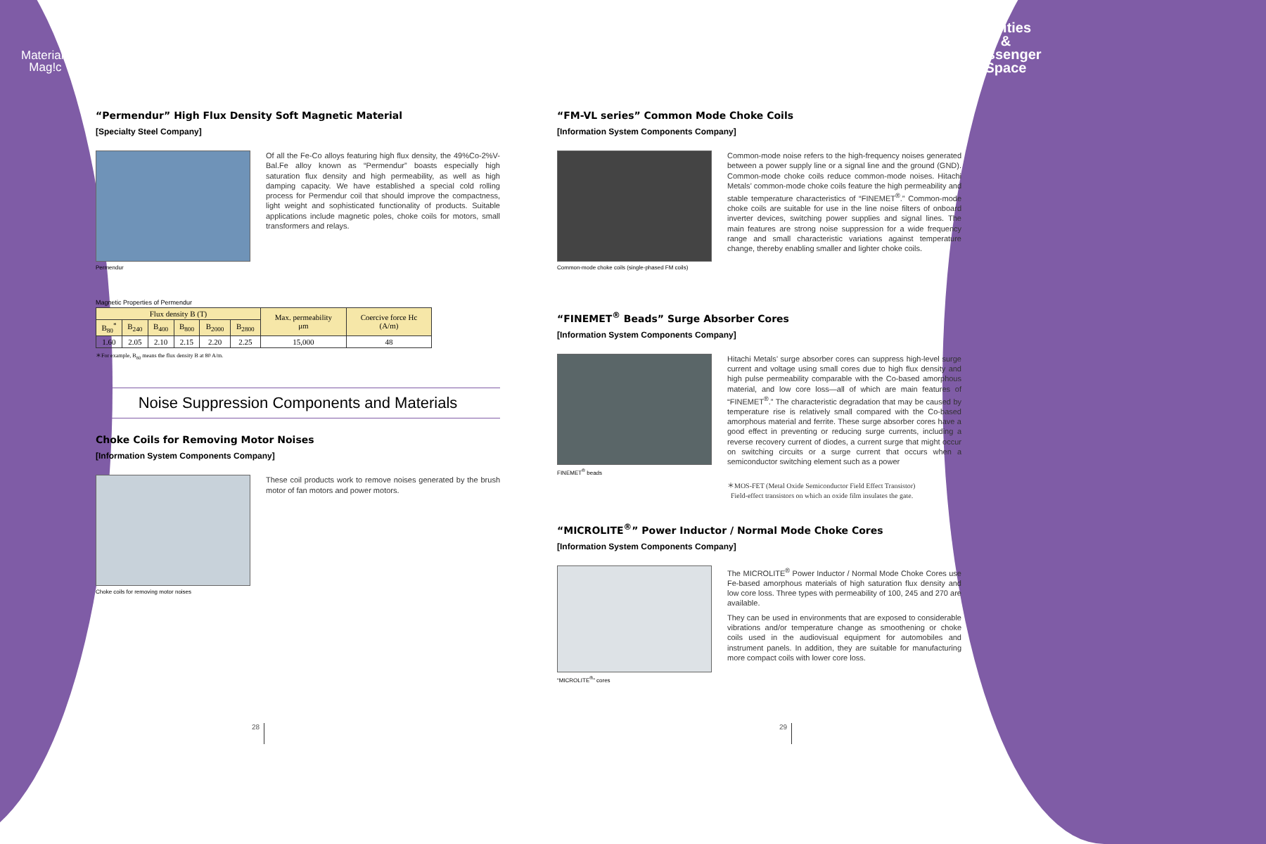Materials
Mag!c
Utilities
&
Passenger
Space
“Permendur” High Flux Density Soft Magnetic Material
[Specialty Steel Company]
Permendur
Of all the Fe-Co alloys featuring high flux density, the 49%Co-2%V-Bal.Fe alloy known as “Permendur” boasts especially high saturation flux density and high permeability, as well as high damping capacity. We have established a special cold rolling process for Permendur coil that should improve the compactness, light weight and sophisticated functionality of products. Suitable applications include magnetic poles, choke coils for motors, small transformers and relays.
Magnetic Properties of Permendur
| Flux density B (T) | | | | | | Max. permeability μm | Coercive force Hc (A/m) |
| --- | --- | --- | --- | --- | --- | --- | --- |
| B<sub>80</sub><sup>*</sup> | B<sub>240</sub> | B<sub>400</sub> | B<sub>800</sub> | B<sub>2000</sub> | B<sub>2800</sub> | | |
| 1.60 | 2.05 | 2.10 | 2.15 | 2.20 | 2.25 | 15,000 | 48 |
＊For example, B<sub>80</sub> means the flux density B at 80 A/m.
Noise Suppression Components and Materials
Choke Coils for Removing Motor Noises
[Information System Components Company]
Choke coils for removing motor noises
These coil products work to remove noises generated by the brush motor of fan motors and power motors.
“FM-VL series” Common Mode Choke Coils
[Information System Components Company]
Common-mode choke coils (single-phased FM coils)
Common-mode noise refers to the high-frequency noises generated between a power supply line or a signal line and the ground (GND). Common-mode choke coils reduce common-mode noises. Hitachi Metals’ common-mode choke coils feature the high permeability and stable temperature characteristics of “FINEMET<sup>®</sup>.” Common-mode choke coils are suitable for use in the line noise filters of onboard inverter devices, switching power supplies and signal lines. The main features are strong noise suppression for a wide frequency range and small characteristic variations against temperature change, thereby enabling smaller and lighter choke coils.
“FINEMET<sup>®</sup> Beads” Surge Absorber Cores
[Information System Components Company]
FINEMET<sup>®</sup> beads
Hitachi Metals’ surge absorber cores can suppress high-level surge current and voltage using small cores due to high flux density and high pulse permeability comparable with the Co-based amorphous material, and low core loss—all of which are main features of “FINEMET<sup>®</sup>.” The characteristic degradation that may be caused by temperature rise is relatively small compared with the Co-based amorphous material and ferrite. These surge absorber cores have a good effect in preventing or reducing surge currents, including a reverse recovery current of diodes, a current surge that might occur on switching circuits or a surge current that occurs when a semiconductor switching element such as a power
＊MOS-FET (Metal Oxide Semiconductor Field Effect Transistor)
Field-effect transistors on which an oxide film insulates the gate.
“MICROLITE<sup>®</sup>” Power Inductor / Normal Mode Choke Cores
[Information System Components Company]
“MICROLITE<sup>®</sup>” cores
The MICROLITE<sup>®</sup> Power Inductor / Normal Mode Choke Cores use Fe-based amorphous materials of high saturation flux density and low core loss. Three types with permeability of 100, 245 and 270 are available.
They can be used in environments that are exposed to considerable vibrations and/or temperature change as smoothening or choke coils used in the audiovisual equipment for automobiles and instrument panels. In addition, they are suitable for manufacturing more compact coils with lower core loss.
28 29